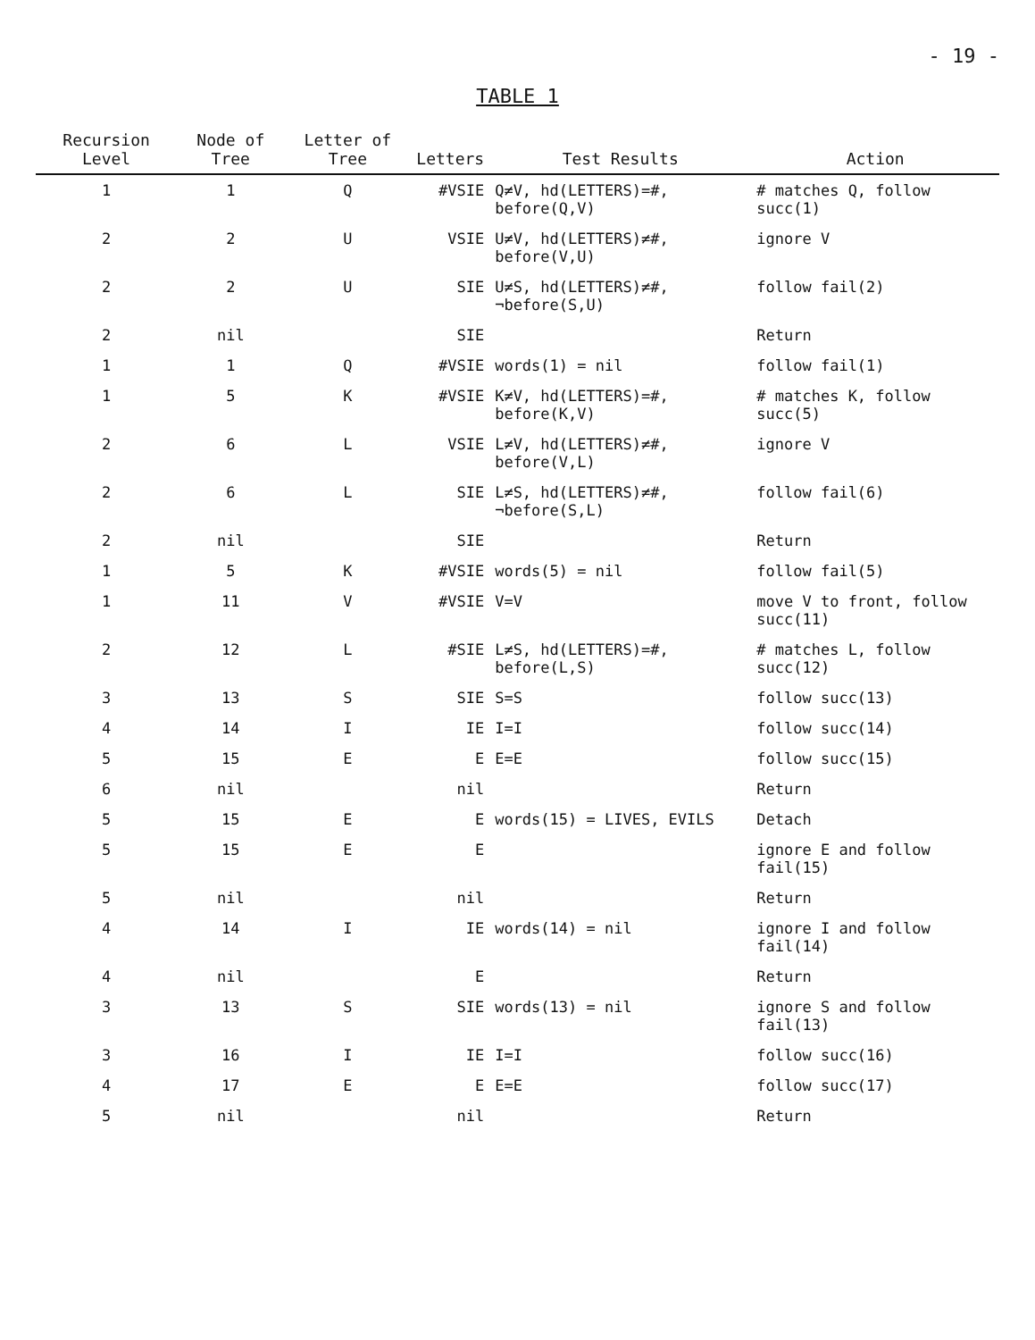- 19 -
TABLE 1
| Recursion Level | Node of Tree | Letter of Tree | Letters | Test Results | Action |
| --- | --- | --- | --- | --- | --- |
| 1 | 1 | Q | #VSIE | Q≠V, hd(LETTERS)=#, before(Q,V) | # matches Q, follow succ(1) |
| 2 | 2 | U | VSIE | U≠V, hd(LETTERS)≠#, before(V,U) | ignore V |
| 2 | 2 | U | SIE | U≠S, hd(LETTERS)≠#, ¬before(S,U) | follow fail(2) |
| 2 | nil | | SIE | | Return |
| 1 | 1 | Q | #VSIE | words(1) = nil | follow fail(1) |
| 1 | 5 | K | #VSIE | K≠V, hd(LETTERS)=#, before(K,V) | # matches K, follow succ(5) |
| 2 | 6 | L | VSIE | L≠V, hd(LETTERS)≠#, before(V,L) | ignore V |
| 2 | 6 | L | SIE | L≠S, hd(LETTERS)≠#, ¬before(S,L) | follow fail(6) |
| 2 | nil | | SIE | | Return |
| 1 | 5 | K | #VSIE | words(5) = nil | follow fail(5) |
| 1 | 11 | V | #VSIE | V=V | move V to front, follow succ(11) |
| 2 | 12 | L | #SIE | L≠S, hd(LETTERS)=#, before(L,S) | # matches L, follow succ(12) |
| 3 | 13 | S | SIE | S=S | follow succ(13) |
| 4 | 14 | I | IE | I=I | follow succ(14) |
| 5 | 15 | E | E | E=E | follow succ(15) |
| 6 | nil | | nil | | Return |
| 5 | 15 | E | E | words(15) = LIVES, EVILS | Detach |
| 5 | 15 | E | E | | ignore E and follow fail(15) |
| 5 | nil | | nil | | Return |
| 4 | 14 | I | IE | words(14) = nil | ignore I and follow fail(14) |
| 4 | nil | | E | | Return |
| 3 | 13 | S | SIE | words(13) = nil | ignore S and follow fail(13) |
| 3 | 16 | I | IE | I=I | follow succ(16) |
| 4 | 17 | E | E | E=E | follow succ(17) |
| 5 | nil | | nil | | Return |